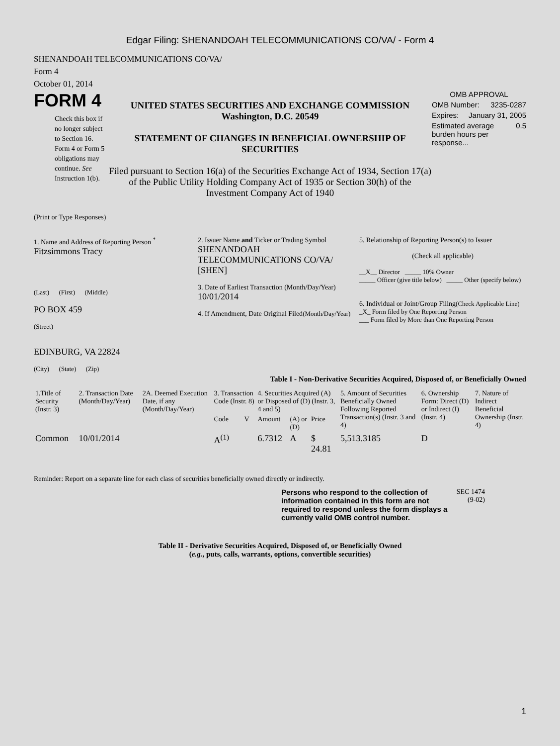Edgar Filing: SHENANDOAH TELECOMMUNICATIONS CO/VA/ - Form 4
SHENANDOAH TELECOMMUNICATIONS CO/VA/
Form 4
October 01, 2014
FORM 4
Check this box if no longer subject to Section 16. Form 4 or Form 5 obligations may continue. See Instruction 1(b).
UNITED STATES SECURITIES AND EXCHANGE COMMISSION
Washington, D.C. 20549
STATEMENT OF CHANGES IN BENEFICIAL OWNERSHIP OF SECURITIES
Filed pursuant to Section 16(a) of the Securities Exchange Act of 1934, Section 17(a) of the Public Utility Holding Company Act of 1935 or Section 30(h) of the Investment Company Act of 1940
OMB APPROVAL
OMB Number: 3235-0287
Expires: January 31, 2005
Estimated average burden hours per response... 0.5
(Print or Type Responses)
1. Name and Address of Reporting Person <sup>*</sup>
Fitzsimmons Tracy
(Last) (First) (Middle)
PO BOX 459
(Street)
EDINBURG, VA 22824
(City) (State) (Zip)
2. Issuer Name and Ticker or Trading Symbol
SHENANDOAH TELECOMMUNICATIONS CO/VA/ [SHEN]
3. Date of Earliest Transaction (Month/Day/Year)
10/01/2014
4. If Amendment, Date Original Filed(Month/Day/Year)
5. Relationship of Reporting Person(s) to Issuer
(Check all applicable)
__X__ Director _____ 10% Owner
_____ Officer (give title below) _____ Other (specify below)
6. Individual or Joint/Group Filing(Check Applicable Line)
_X_ Form filed by One Reporting Person
___ Form filed by More than One Reporting Person
Table I - Non-Derivative Securities Acquired, Disposed of, or Beneficially Owned
| 1.Title of Security (Instr. 3) | 2. Transaction Date (Month/Day/Year) | 2A. Deemed Execution Date, if any (Month/Day/Year) | 3. Transaction Code (Instr. 8) | | 4. Securities Acquired (A) or Disposed of (D) (Instr. 3, 4 and 5) | | | 5. Amount of Securities Beneficially Owned Following Reported Transaction(s) (Instr. 3 and 4) | 6. Ownership Form: Direct (D) or Indirect (I) (Instr. 4) | 7. Nature of Indirect Beneficial Ownership (Instr. 4) |
| --- | --- | --- | --- | --- | --- | --- | --- | --- | --- | --- |
| | | | Code | V | Amount | (A) or (D) | Price | | | |
| Common | 10/01/2014 | | A<sup>(1)</sup> | | 6.7312 | A | $ 24.81 | 5,513.3185 | D | |
Reminder: Report on a separate line for each class of securities beneficially owned directly or indirectly.
Persons who respond to the collection of information contained in this form are not required to respond unless the form displays a currently valid OMB control number.
SEC 1474 (9-02)
Table II - Derivative Securities Acquired, Disposed of, or Beneficially Owned
(e.g., puts, calls, warrants, options, convertible securities)
1